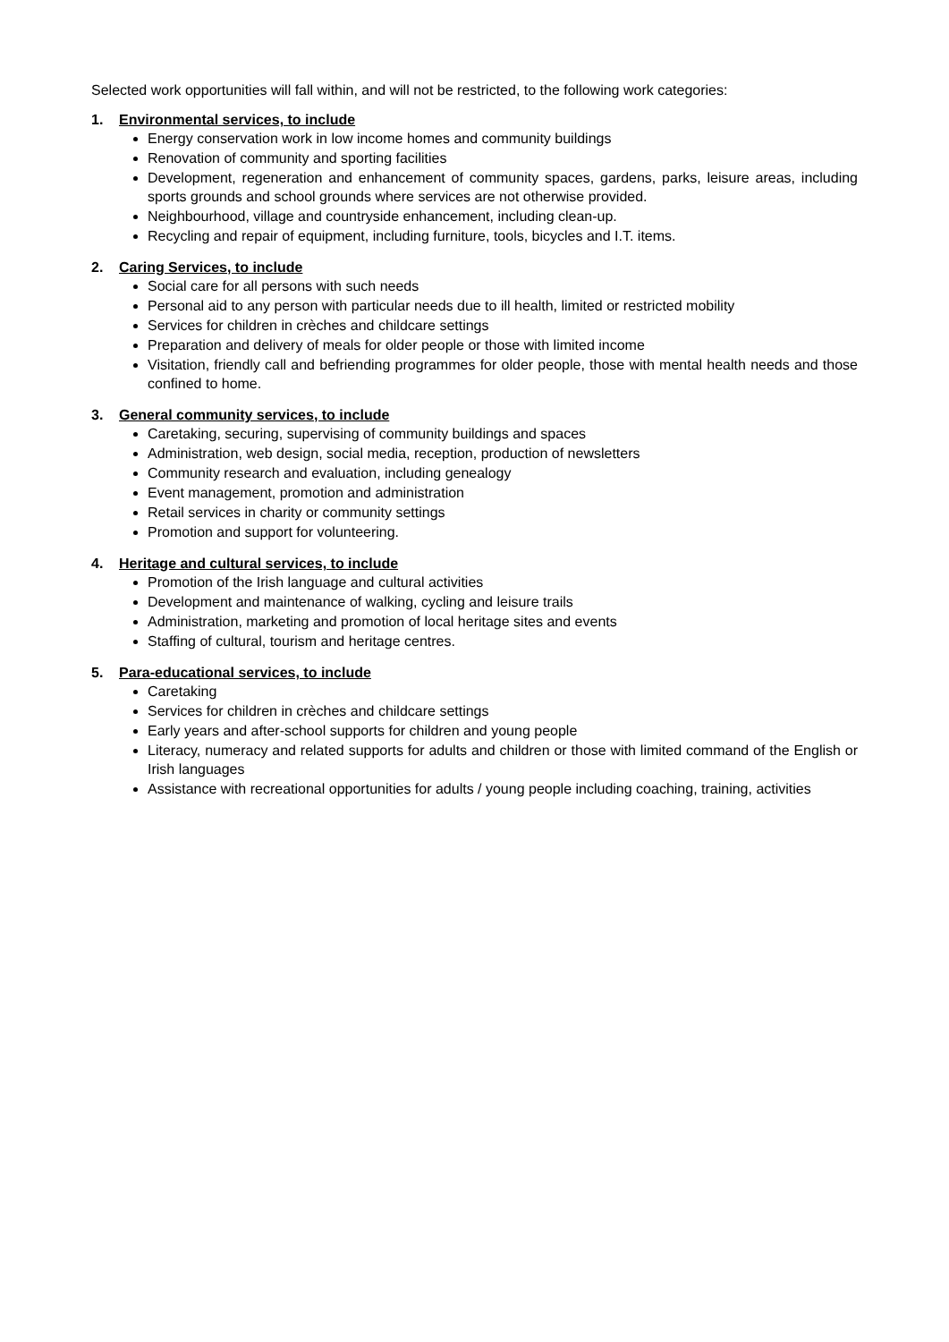Selected work opportunities will fall within, and will not be restricted, to the following work categories:
1. Environmental services, to include
Energy conservation work in low income homes and community buildings
Renovation of community and sporting facilities
Development, regeneration and enhancement of community spaces, gardens, parks, leisure areas, including sports grounds and school grounds where services are not otherwise provided.
Neighbourhood, village and countryside enhancement, including clean-up.
Recycling and repair of equipment, including furniture, tools, bicycles and I.T. items.
2. Caring Services, to include
Social care for all persons with such needs
Personal aid to any person with particular needs due to ill health, limited or restricted mobility
Services for children in crèches and childcare settings
Preparation and delivery of meals for older people or those with limited income
Visitation, friendly call and befriending programmes for older people, those with mental health needs and those confined to home.
3. General community services, to include
Caretaking, securing, supervising of community buildings and spaces
Administration, web design, social media, reception, production of newsletters
Community research and evaluation, including genealogy
Event management, promotion and administration
Retail services in charity or community settings
Promotion and support for volunteering.
4. Heritage and cultural services, to include
Promotion of the Irish language and cultural activities
Development and maintenance of walking, cycling and leisure trails
Administration, marketing and promotion of local heritage sites and events
Staffing of cultural, tourism and heritage centres.
5. Para-educational services, to include
Caretaking
Services for children in crèches and childcare settings
Early years and after-school supports for children and young people
Literacy, numeracy and related supports for adults and children or those with limited command of the English or Irish languages
Assistance with recreational opportunities for adults / young people including coaching, training, activities